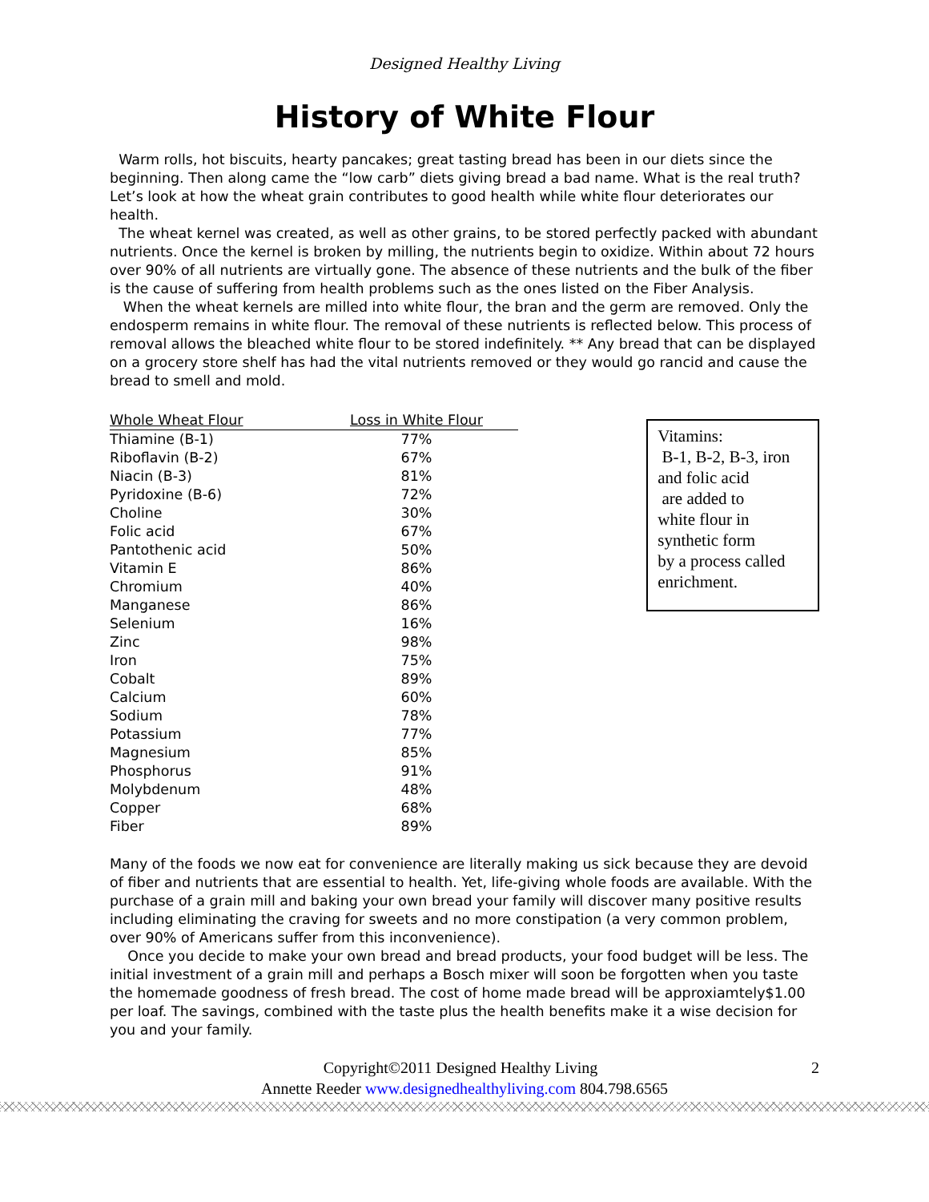Designed Healthy Living
History of White Flour
Warm rolls, hot biscuits, hearty pancakes; great tasting bread has been in our diets since the beginning. Then along came the “low carb” diets giving bread a bad name. What is the real truth? Let’s look at how the wheat grain contributes to good health while white flour deteriorates our health.
The wheat kernel was created, as well as other grains, to be stored perfectly packed with abundant nutrients. Once the kernel is broken by milling, the nutrients begin to oxidize. Within about 72 hours over 90% of all nutrients are virtually gone. The absence of these nutrients and the bulk of the fiber is the cause of suffering from health problems such as the ones listed on the Fiber Analysis.
When the wheat kernels are milled into white flour, the bran and the germ are removed. Only the endosperm remains in white flour. The removal of these nutrients is reflected below. This process of removal allows the bleached white flour to be stored indefinitely. ** Any bread that can be displayed on a grocery store shelf has had the vital nutrients removed or they would go rancid and cause the bread to smell and mold.
| Whole Wheat Flour | Loss in White Flour |
| --- | --- |
| Thiamine (B-1) | 77% |
| Riboflavin (B-2) | 67% |
| Niacin (B-3) | 81% |
| Pyridoxine (B-6) | 72% |
| Choline | 30% |
| Folic acid | 67% |
| Pantothenic acid | 50% |
| Vitamin E | 86% |
| Chromium | 40% |
| Manganese | 86% |
| Selenium | 16% |
| Zinc | 98% |
| Iron | 75% |
| Cobalt | 89% |
| Calcium | 60% |
| Sodium | 78% |
| Potassium | 77% |
| Magnesium | 85% |
| Phosphorus | 91% |
| Molybdenum | 48% |
| Copper | 68% |
| Fiber | 89% |
Vitamins:
B-1, B-2, B-3, iron
and folic acid
are added to
white flour in
synthetic form
by a process called
enrichment.
Many of the foods we now eat for convenience are literally making us sick because they are devoid of fiber and nutrients that are essential to health. Yet, life-giving whole foods are available. With the purchase of a grain mill and baking your own bread your family will discover many positive results including eliminating the craving for sweets and no more constipation (a very common problem, over 90% of Americans suffer from this inconvenience).
Once you decide to make your own bread and bread products, your food budget will be less. The initial investment of a grain mill and perhaps a Bosch mixer will soon be forgotten when you taste the homemade goodness of fresh bread. The cost of home made bread will be approxiamtely$1.00 per loaf. The savings, combined with the taste plus the health benefits make it a wise decision for you and your family.
2 Copyright©2011 Designed Healthy Living
Annette Reeder www.designedhealthyliving.com 804.798.6565